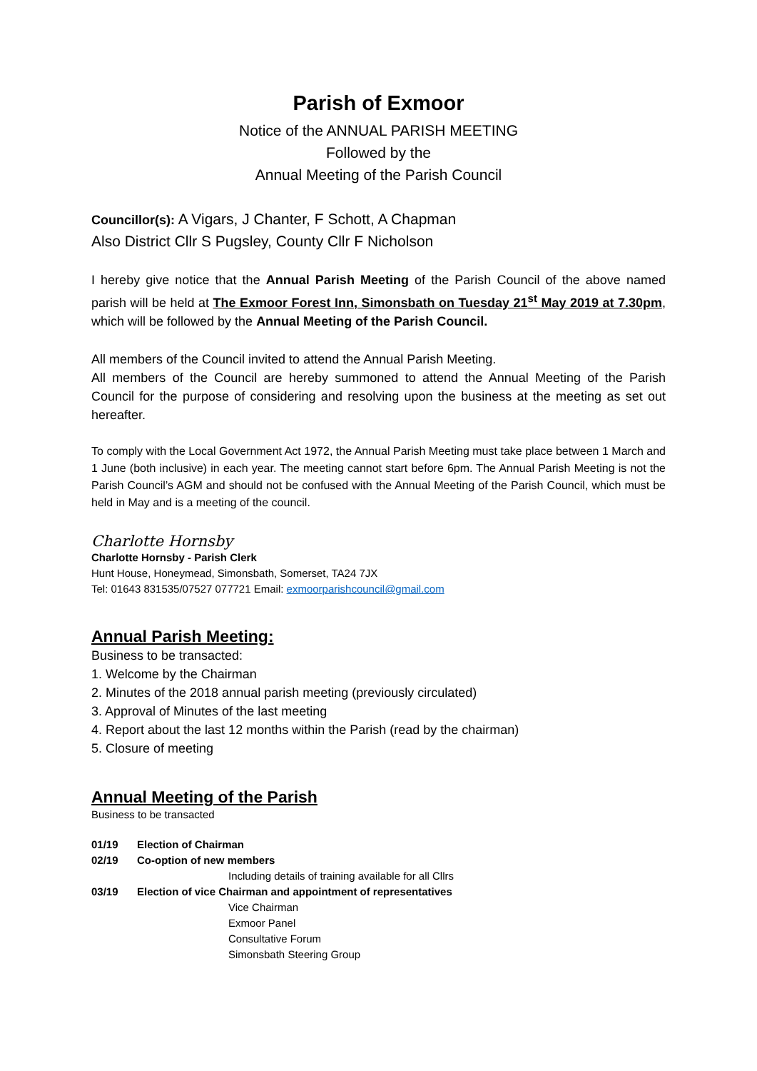Parish of Exmoor
Notice of the ANNUAL PARISH MEETING
Followed by the
Annual Meeting of the Parish Council
Councillor(s): A Vigars, J Chanter, F Schott, A Chapman
Also District Cllr S Pugsley, County Cllr F Nicholson
I hereby give notice that the Annual Parish Meeting of the Parish Council of the above named parish will be held at The Exmoor Forest Inn, Simonsbath on Tuesday 21<sup>st</sup> May 2019 at 7.30pm, which will be followed by the Annual Meeting of the Parish Council.
All members of the Council invited to attend the Annual Parish Meeting.
All members of the Council are hereby summoned to attend the Annual Meeting of the Parish Council for the purpose of considering and resolving upon the business at the meeting as set out hereafter.
To comply with the Local Government Act 1972, the Annual Parish Meeting must take place between 1 March and 1 June (both inclusive) in each year. The meeting cannot start before 6pm. The Annual Parish Meeting is not the Parish Council’s AGM and should not be confused with the Annual Meeting of the Parish Council, which must be held in May and is a meeting of the council.
Charlotte Hornsby
Charlotte Hornsby - Parish Clerk
Hunt House, Honeymead, Simonsbath, Somerset, TA24 7JX
Tel: 01643 831535/07527 077721 Email: exmoorparishcouncil@gmail.com
Annual Parish Meeting:
Business to be transacted:
1. Welcome by the Chairman
2. Minutes of the 2018 annual parish meeting (previously circulated)
3. Approval of Minutes of the last meeting
4. Report about the last 12 months within the Parish (read by the chairman)
5. Closure of meeting
Annual Meeting of the Parish
Business to be transacted
01/19 Election of Chairman
02/19 Co-option of new members
Including details of training available for all Cllrs
03/19 Election of vice Chairman and appointment of representatives
Vice Chairman
Exmoor Panel
Consultative Forum
Simonsbath Steering Group